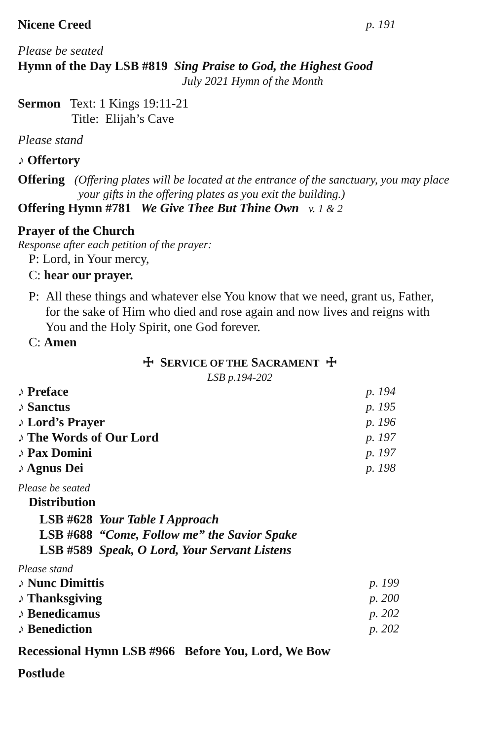Nicene Creed p. 191
Please be seated
Hymn of the Day LSB #819 Sing Praise to God, the Highest Good
July 2021 Hymn of the Month
Sermon Text: 1 Kings 19:11-21
Title: Elijah’s Cave
Please stand
♪ Offertory
Offering (Offering plates will be located at the entrance of the sanctuary, you may place
your gifts in the offering plates as you exit the building.)
Offering Hymn #781 We Give Thee But Thine Own v. 1 & 2
Prayer of the Church
Response after each petition of the prayer:
P: Lord, in Your mercy,
C: hear our prayer.
P: All these things and whatever else You know that we need, grant us, Father,
for the sake of Him who died and rose again and now lives and reigns with
You and the Holy Spirit, one God forever.
C: Amen
☩ SERVICE OF THE SACRAMENT ☩
LSB p.194-202
♪ Preface p. 194
♪ Sanctus p. 195
♪ Lord’s Prayer p. 196
♪ The Words of Our Lord p. 197
♪ Pax Domini p. 197
♪ Agnus Dei p. 198
Please be seated
Distribution
LSB #628 Your Table I Approach
LSB #688 “Come, Follow me” the Savior Spake
LSB #589 Speak, O Lord, Your Servant Listens
Please stand
♪ Nunc Dimittis p. 199
♪ Thanksgiving p. 200
♪ Benedicamus p. 202
♪ Benediction p. 202
Recessional Hymn LSB #966 Before You, Lord, We Bow
Postlude